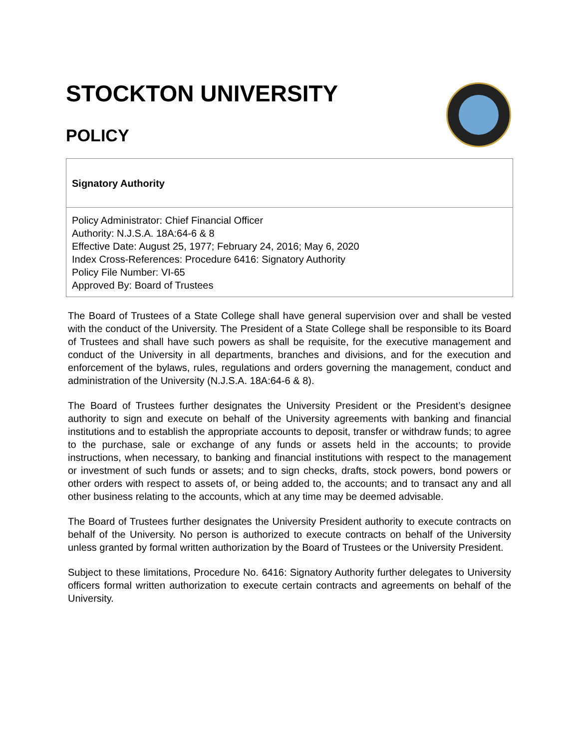STOCKTON UNIVERSITY
POLICY
Signatory Authority
Policy Administrator: Chief Financial Officer
Authority: N.J.S.A. 18A:64-6 & 8
Effective Date: August 25, 1977; February 24, 2016; May 6, 2020
Index Cross-References: Procedure 6416: Signatory Authority
Policy File Number: VI-65
Approved By: Board of Trustees
The Board of Trustees of a State College shall have general supervision over and shall be vested with the conduct of the University. The President of a State College shall be responsible to its Board of Trustees and shall have such powers as shall be requisite, for the executive management and conduct of the University in all departments, branches and divisions, and for the execution and enforcement of the bylaws, rules, regulations and orders governing the management, conduct and administration of the University (N.J.S.A. 18A:64-6 & 8).
The Board of Trustees further designates the University President or the President’s designee authority to sign and execute on behalf of the University agreements with banking and financial institutions and to establish the appropriate accounts to deposit, transfer or withdraw funds; to agree to the purchase, sale or exchange of any funds or assets held in the accounts; to provide instructions, when necessary, to banking and financial institutions with respect to the management or investment of such funds or assets; and to sign checks, drafts, stock powers, bond powers or other orders with respect to assets of, or being added to, the accounts; and to transact any and all other business relating to the accounts, which at any time may be deemed advisable.
The Board of Trustees further designates the University President authority to execute contracts on behalf of the University. No person is authorized to execute contracts on behalf of the University unless granted by formal written authorization by the Board of Trustees or the University President.
Subject to these limitations, Procedure No. 6416: Signatory Authority further delegates to University officers formal written authorization to execute certain contracts and agreements on behalf of the University.